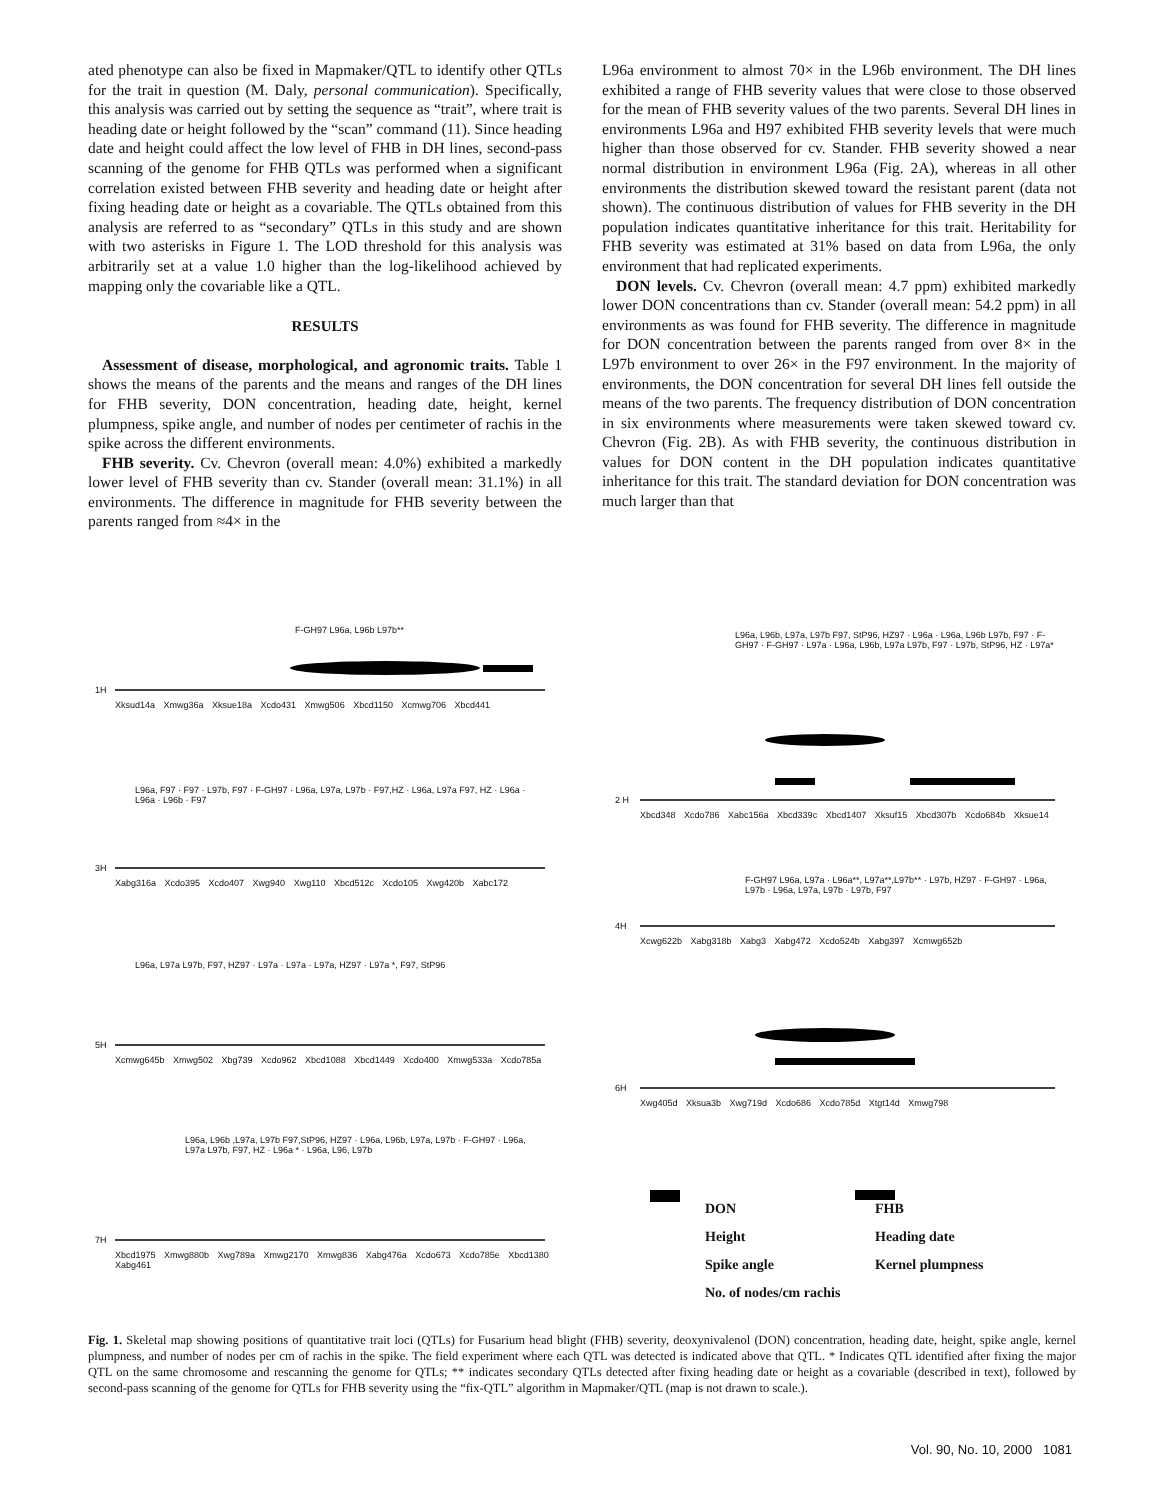ated phenotype can also be fixed in Mapmaker/QTL to identify other QTLs for the trait in question (M. Daly, personal communication). Specifically, this analysis was carried out by setting the sequence as “trait”, where trait is heading date or height followed by the “scan” command (11). Since heading date and height could affect the low level of FHB in DH lines, second-pass scanning of the genome for FHB QTLs was performed when a significant correlation existed between FHB severity and heading date or height after fixing heading date or height as a covariable. The QTLs obtained from this analysis are referred to as “secondary” QTLs in this study and are shown with two asterisks in Figure 1. The LOD threshold for this analysis was arbitrarily set at a value 1.0 higher than the log-likelihood achieved by mapping only the covariable like a QTL.
RESULTS
Assessment of disease, morphological, and agronomic traits. Table 1 shows the means of the parents and the means and ranges of the DH lines for FHB severity, DON concentration, heading date, height, kernel plumpness, spike angle, and number of nodes per centimeter of rachis in the spike across the different environments.
FHB severity. Cv. Chevron (overall mean: 4.0%) exhibited a markedly lower level of FHB severity than cv. Stander (overall mean: 31.1%) in all environments. The difference in magnitude for FHB severity between the parents ranged from ≈4× in the
L96a environment to almost 70× in the L96b environment. The DH lines exhibited a range of FHB severity values that were close to those observed for the mean of FHB severity values of the two parents. Several DH lines in environments L96a and H97 exhibited FHB severity levels that were much higher than those observed for cv. Stander. FHB severity showed a near normal distribution in environment L96a (Fig. 2A), whereas in all other environments the distribution skewed toward the resistant parent (data not shown). The continuous distribution of values for FHB severity in the DH population indicates quantitative inheritance for this trait. Heritability for FHB severity was estimated at 31% based on data from L96a, the only environment that had replicated experiments.
DON levels. Cv. Chevron (overall mean: 4.7 ppm) exhibited markedly lower DON concentrations than cv. Stander (overall mean: 54.2 ppm) in all environments as was found for FHB severity. The difference in magnitude for DON concentration between the parents ranged from over 8× in the L97b environment to over 26× in the F97 environment. In the majority of environments, the DON concentration for several DH lines fell outside the means of the two parents. The frequency distribution of DON concentration in six environments where measurements were taken skewed toward cv. Chevron (Fig. 2B). As with FHB severity, the continuous distribution in values for DON content in the DH population indicates quantitative inheritance for this trait. The standard deviation for DON concentration was much larger than that
1H
3H
5H
7H
2 H
4H
6H
Xksud14a Xmwg36a Xksue18a Xcdo431 Xmwg506 Xbcd1150 Xcmwg706 Xbcd441
Xabg316a Xcdo395 Xcdo407 Xwg940 Xwg110 Xbcd512c Xcdo105 Xwg420b Xabc172
Xcmwg645b Xmwg502 Xbg739 Xcdo962 Xbcd1088 Xbcd1449 Xcdo400 Xmwg533a Xcdo785a
Xbcd1975 Xmwg880b Xwg789a Xmwg2170 Xmwg836 Xabg476a Xcdo673 Xcdo785e Xbcd1380 Xabg461
Xbcd348 Xcdo786 Xabc156a Xbcd339c Xbcd1407 Xksuf15 Xbcd307b Xcdo684b Xksue14
Xcwg622b Xabg318b Xabg3 Xabg472 Xcdo524b Xabg397 Xcmwg652b
Xwg405d Xksua3b Xwg719d Xcdo686 Xcdo785d Xtgt14d Xmwg798
F-GH97 L96a, L96b L97b**
L96a, F97 · F97 · L97b, F97 · F-GH97 · L96a, L97a, L97b · F97,HZ · L96a, L97a F97, HZ · L96a · L96a · L96b · F97
L96a, L97a L97b, F97, HZ97 · L97a · L97a · L97a, HZ97 · L97a *, F97, StP96
L96a, L96b ,L97a, L97b F97,StP96, HZ97 · L96a, L96b, L97a, L97b · F-GH97 · L96a, L97a L97b, F97, HZ · L96a * · L96a, L96, L97b
L96a, L96b, L97a, L97b F97, StP96, HZ97 · L96a · L96a, L96b L97b, F97 · F-GH97 · F-GH97 · L97a · L96a, L96b, L97a L97b, F97 · L97b, StP96, HZ · L97a*
F-GH97 L96a, L97a · L96a**, L97a**,L97b** · L97b, HZ97 · F-GH97 · L96a, L97b · L96a, L97a, L97b · L97b, F97
DON FHB
Height Heading date
Spike angle Kernel plumpness
No. of nodes/cm rachis
Fig. 1. Skeletal map showing positions of quantitative trait loci (QTLs) for Fusarium head blight (FHB) severity, deoxynivalenol (DON) concentration, heading date, height, spike angle, kernel plumpness, and number of nodes per cm of rachis in the spike. The field experiment where each QTL was detected is indicated above that QTL. * Indicates QTL identified after fixing the major QTL on the same chromosome and rescanning the genome for QTLs; ** indicates secondary QTLs detected after fixing heading date or height as a covariable (described in text), followed by second-pass scanning of the genome for QTLs for FHB severity using the “fix-QTL” algorithm in Mapmaker/QTL (map is not drawn to scale.).
Vol. 90, No. 10, 2000 1081